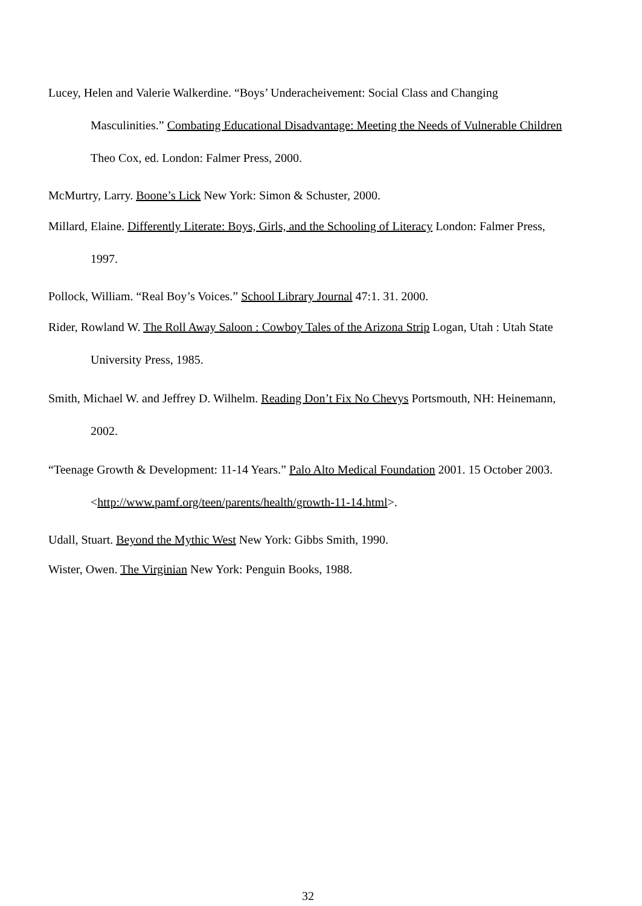Lucey, Helen and Valerie Walkerdine. “Boys’ Underacheivement: Social Class and Changing Masculinities.” Combating Educational Disadvantage: Meeting the Needs of Vulnerable Children Theo Cox, ed. London: Falmer Press, 2000.
McMurtry, Larry. Boone’s Lick New York: Simon & Schuster, 2000.
Millard, Elaine. Differently Literate: Boys, Girls, and the Schooling of Literacy London: Falmer Press, 1997.
Pollock, William. “Real Boy’s Voices.” School Library Journal 47:1. 31. 2000.
Rider, Rowland W. The Roll Away Saloon : Cowboy Tales of the Arizona Strip Logan, Utah : Utah State University Press, 1985.
Smith, Michael W. and Jeffrey D. Wilhelm. Reading Don’t Fix No Chevys Portsmouth, NH: Heinemann, 2002.
“Teenage Growth & Development: 11-14 Years.” Palo Alto Medical Foundation 2001. 15 October 2003. <http://www.pamf.org/teen/parents/health/growth-11-14.html>.
Udall, Stuart. Beyond the Mythic West New York: Gibbs Smith, 1990.
Wister, Owen. The Virginian New York: Penguin Books, 1988.
32